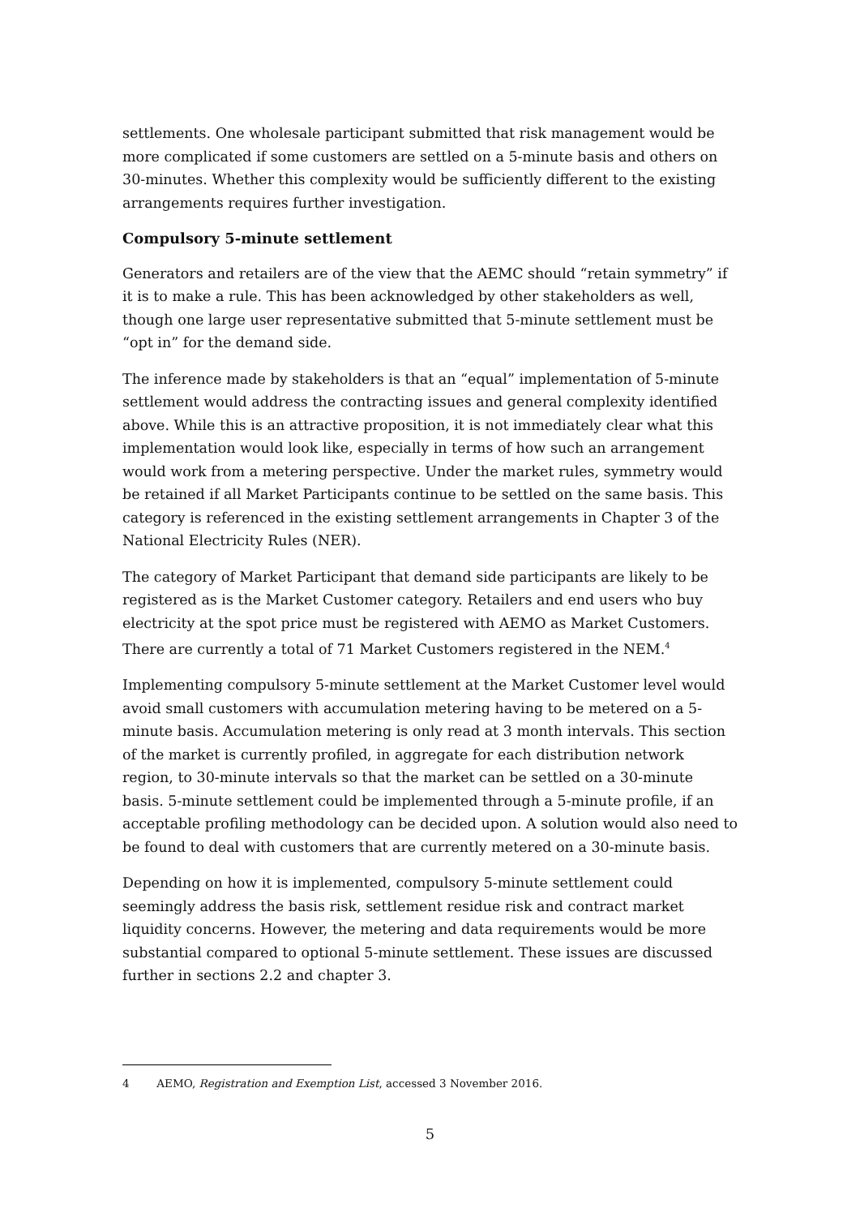settlements. One wholesale participant submitted that risk management would be more complicated if some customers are settled on a 5-minute basis and others on 30-minutes. Whether this complexity would be sufficiently different to the existing arrangements requires further investigation.
Compulsory 5-minute settlement
Generators and retailers are of the view that the AEMC should “retain symmetry” if it is to make a rule. This has been acknowledged by other stakeholders as well, though one large user representative submitted that 5-minute settlement must be “opt in” for the demand side.
The inference made by stakeholders is that an “equal” implementation of 5-minute settlement would address the contracting issues and general complexity identified above. While this is an attractive proposition, it is not immediately clear what this implementation would look like, especially in terms of how such an arrangement would work from a metering perspective. Under the market rules, symmetry would be retained if all Market Participants continue to be settled on the same basis. This category is referenced in the existing settlement arrangements in Chapter 3 of the National Electricity Rules (NER).
The category of Market Participant that demand side participants are likely to be registered as is the Market Customer category. Retailers and end users who buy electricity at the spot price must be registered with AEMO as Market Customers. There are currently a total of 71 Market Customers registered in the NEM.<sup>4</sup>
Implementing compulsory 5-minute settlement at the Market Customer level would avoid small customers with accumulation metering having to be metered on a 5-minute basis. Accumulation metering is only read at 3 month intervals. This section of the market is currently profiled, in aggregate for each distribution network region, to 30-minute intervals so that the market can be settled on a 30-minute basis. 5-minute settlement could be implemented through a 5-minute profile, if an acceptable profiling methodology can be decided upon. A solution would also need to be found to deal with customers that are currently metered on a 30-minute basis.
Depending on how it is implemented, compulsory 5-minute settlement could seemingly address the basis risk, settlement residue risk and contract market liquidity concerns. However, the metering and data requirements would be more substantial compared to optional 5-minute settlement. These issues are discussed further in sections 2.2 and chapter 3.
4 AEMO, Registration and Exemption List, accessed 3 November 2016.
5